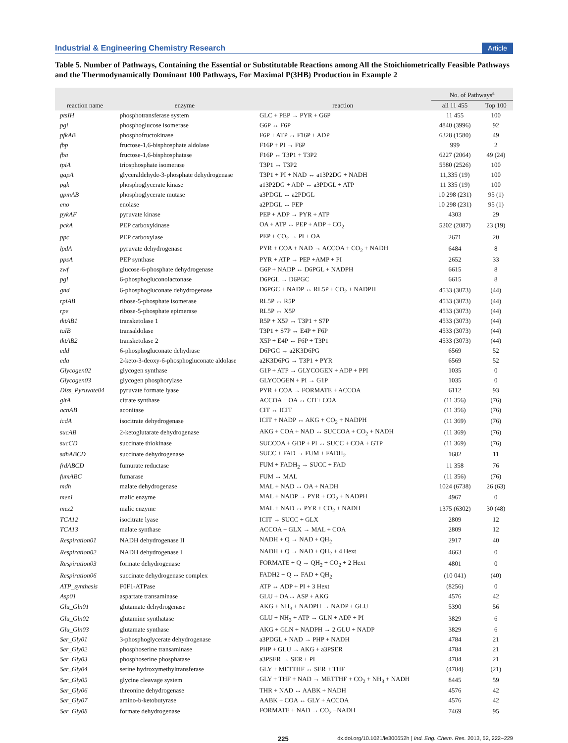Industrial & Engineering Chemistry Research Article
Table 5. Number of Pathways, Containing the Essential or Substitutable Reactions among All the Stoichiometrically Feasible Pathways and the Thermodynamically Dominant 100 Pathways, For Maximal P(3HB) Production in Example 2
| | | | No. of Pathways<sup>a</sup> | |
| --- | --- | --- | --- | --- |
| reaction name | enzyme | reaction | all 11 455 | Top 100 |
| ptsIH | phosphotransferase system | GLC + PEP → PYR + G6P | 11 455 | 100 |
| pgi | phosphoglucose isomerase | G6P ↔ F6P | 4840 (3996) | 92 |
| pfkAB | phosphofructokinase | F6P + ATP ↔ F16P + ADP | 6328 (1580) | 49 |
| fbp | fructose-1,6-bisphosphate aldolase | F16P + PI → F6P | 999 | 2 |
| fba | fructose-1,6-bisphosphatase | F16P ↔ T3P1 + T3P2 | 6227 (2064) | 49 (24) |
| tpiA | triosphosphate isomerase | T3P1 ↔ T3P2 | 5580 (2526) | 100 |
| gapA | glyceraldehyde-3-phosphate dehydrogenase | T3P1 + PI + NAD ↔ a13P2DG + NADH | 11,335 (19) | 100 |
| pgk | phosphoglycerate kinase | a13P2DG + ADP ↔ a3PDGL + ATP | 11 335 (19) | 100 |
| gpmAB | phosphoglycerate mutase | a3PDGL ↔ a2PDGL | 10 298 (231) | 95 (1) |
| eno | enolase | a2PDGL ↔ PEP | 10 298 (231) | 95 (1) |
| pykAF | pyruvate kinase | PEP + ADP → PYR + ATP | 4303 | 29 |
| pckA | PEP carboxykinase | OA + ATP ↔ PEP + ADP + CO<sub>2</sub> | 5202 (2087) | 23 (19) |
| ppc | PEP carboxylase | PEP + CO<sub>2</sub> → PI + OA | 2671 | 20 |
| lpdA | pyruvate dehydrogenase | PYR + COA + NAD → ACCOA + CO<sub>2</sub> + NADH | 6484 | 8 |
| ppsA | PEP synthase | PYR + ATP → PEP +AMP + PI | 2652 | 33 |
| zwf | glucose-6-phosphate dehydrogenase | G6P + NADP ↔ D6PGL + NADPH | 6615 | 8 |
| pgl | 6-phosphogluconolactonase | D6PGL → D6PGC | 6615 | 8 |
| gnd | 6-phosphogluconate dehydrogenase | D6PGC + NADP ↔ RL5P + CO<sub>2</sub> + NADPH | 4533 (3073) | (44) |
| rpiAB | ribose-5-phosphate isomerase | RL5P ↔ R5P | 4533 (3073) | (44) |
| rpe | ribose-5-phosphate epimerase | RL5P ↔ X5P | 4533 (3073) | (44) |
| tktAB1 | transketolase 1 | R5P + X5P ↔ T3P1 + S7P | 4533 (3073) | (44) |
| talB | transaldolase | T3P1 + S7P ↔ E4P + F6P | 4533 (3073) | (44) |
| tktAB2 | transketolase 2 | X5P + E4P ↔ F6P + T3P1 | 4533 (3073) | (44) |
| edd | 6-phosphogluconate dehydrase | D6PGC → a2K3D6PG | 6569 | 52 |
| eda | 2-keto-3-deoxy-6-phosphogluconate aldolase | a2K3D6PG → T3P1 + PYR | 6569 | 52 |
| Glycogen02 | glycogen synthase | G1P + ATP → GLYCOGEN + ADP + PPI | 1035 | 0 |
| Glycogen03 | glycogen phosphorylase | GLYCOGEN + PI → G1P | 1035 | 0 |
| Diss_Pyruvate04 | pyruvate formate lyase | PYR + COA → FORMATE + ACCOA | 6112 | 93 |
| gltA | citrate synthase | ACCOA + OA ↔ CIT+ COA | (11 356) | (76) |
| acnAB | aconitase | CIT ↔ ICIT | (11 356) | (76) |
| icdA | isocitrate dehydrogenase | ICIT + NADP ↔ AKG + CO<sub>2</sub> + NADPH | (11 369) | (76) |
| sucAB | 2-ketoglutarate dehydrogenase | AKG + COA + NAD ↔ SUCCOA + CO<sub>2</sub> + NADH | (11 369) | (76) |
| sucCD | succinate thiokinase | SUCCOA + GDP + PI ↔ SUCC + COA + GTP | (11 369) | (76) |
| sdhABCD | succinate dehydrogenase | SUCC + FAD → FUM + FADH<sub>2</sub> | 1682 | 11 |
| frdABCD | fumurate reductase | FUM + FADH<sub>2</sub> → SUCC + FAD | 11 358 | 76 |
| fumABC | fumarase | FUM ↔ MAL | (11 356) | (76) |
| mdh | malate dehydrogenase | MAL + NAD ↔ OA + NADH | 1024 (6738) | 26 (63) |
| mez1 | malic enzyme | MAL + NADP → PYR + CO<sub>2</sub> + NADPH | 4967 | 0 |
| mez2 | malic enzyme | MAL + NAD ↔ PYR + CO<sub>2</sub> + NADH | 1375 (6302) | 30 (48) |
| TCA12 | isocitrate lyase | ICIT → SUCC + GLX | 2809 | 12 |
| TCA13 | malate synthase | ACCOA + GLX → MAL + COA | 2809 | 12 |
| Respiration01 | NADH dehydrogenase II | NADH + Q → NAD + QH<sub>2</sub> | 2917 | 40 |
| Respiration02 | NADH dehydrogenase I | NADH + Q → NAD + QH<sub>2</sub> + 4 Hext | 4663 | 0 |
| Respiration03 | formate dehydrogenase | FORMATE + Q → QH<sub>2</sub> + CO<sub>2</sub> + 2 Hext | 4801 | 0 |
| Respiration06 | succinate dehydrogenase complex | FADH2 + Q ↔ FAD + QH<sub>2</sub> | (10 041) | (40) |
| ATP_synthesis | F0F1-ATPase | ATP ↔ ADP + PI + 3 Hext | (8256) | 0 |
| Asp01 | aspartate transaminase | GLU + OA↔ ASP + AKG | 4576 | 42 |
| Glu_Gln01 | glutamate dehydrogenase | AKG + NH<sub>3</sub> + NADPH → NADP + GLU | 5390 | 56 |
| Glu_Gln02 | glutamine synthatase | GLU + NH<sub>3</sub> + ATP → GLN + ADP + PI | 3829 | 6 |
| Glu_Gln03 | glutamate synthase | AKG + GLN + NADPH → 2 GLU + NADP | 3829 | 6 |
| Ser_Gly01 | 3-phosphoglycerate dehydrogenase | a3PDGL + NAD → PHP + NADH | 4784 | 21 |
| Ser_Gly02 | phosphoserine transaminase | PHP + GLU → AKG + a3PSER | 4784 | 21 |
| Ser_Gly03 | phosphoserine phosphatase | a3PSER → SER + PI | 4784 | 21 |
| Ser_Gly04 | serine hydroxymethyltransferase | GLY + METTHF ↔ SER + THF | (4784) | (21) |
| Ser_Gly05 | glycine cleavage system | GLY + THF + NAD → METTHF + CO<sub>2</sub> + NH<sub>3</sub> + NADH | 8445 | 59 |
| Ser_Gly06 | threonine dehydrogenase | THR + NAD ↔ AABK + NADH | 4576 | 42 |
| Ser_Gly07 | amino-b-ketobutyrase | AABK + COA ↔ GLY + ACCOA | 4576 | 42 |
| Ser_Gly08 | formate dehydrogenase | FORMATE + NAD → CO<sub>2</sub> +NADH | 7469 | 95 |
225 dx.doi.org/10.1021/ie300652h | Ind. Eng. Chem. Res. 2013, 52, 222−229